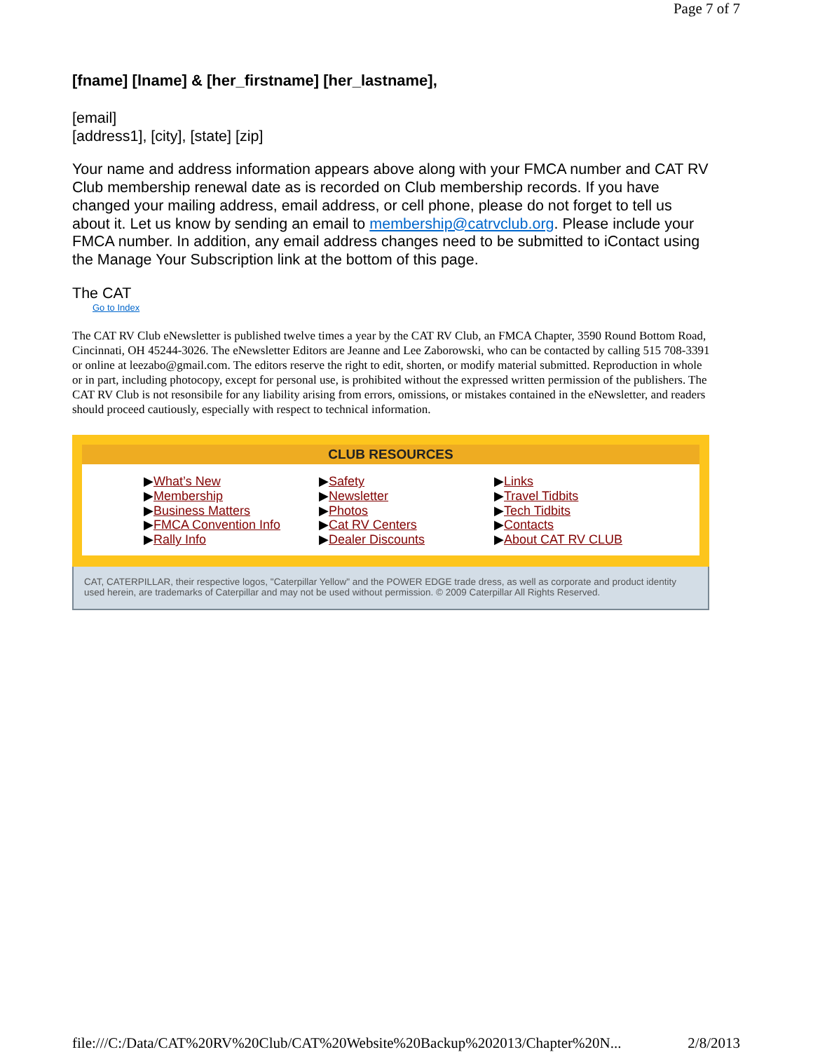Page 7 of 7
[fname] [lname] & [her_firstname] [her_lastname],
[email]
[address1], [city], [state] [zip]
Your name and address information appears above along with your FMCA number and CAT RV Club membership renewal date as is recorded on Club membership records. If you have changed your mailing address, email address, or cell phone, please do not forget to tell us about it. Let us know by sending an email to membership@catrvclub.org. Please include your FMCA number. In addition, any email address changes need to be submitted to iContact using the Manage Your Subscription link at the bottom of this page.
The CAT
Go to Index
The CAT RV Club eNewsletter is published twelve times a year by the CAT RV Club, an FMCA Chapter, 3590 Round Bottom Road, Cincinnati, OH 45244-3026. The eNewsletter Editors are Jeanne and Lee Zaborowski, who can be contacted by calling 515 708-3391 or online at leezabo@gmail.com. The editors reserve the right to edit, shorten, or modify material submitted. Reproduction in whole or in part, including photocopy, except for personal use, is prohibited without the expressed written permission of the publishers. The CAT RV Club is not resonsibile for any liability arising from errors, omissions, or mistakes contained in the eNewsletter, and readers should proceed cautiously, especially with respect to technical information.
CLUB RESOURCES
▶What’s New
▶Membership
▶Business Matters
▶FMCA Convention Info
▶Rally Info
▶Safety
▶Newsletter
▶Photos
▶Cat RV Centers
▶Dealer Discounts
▶Links
▶Travel Tidbits
▶Tech Tidbits
▶Contacts
▶About CAT RV CLUB
CAT, CATERPILLAR, their respective logos, "Caterpillar Yellow" and the POWER EDGE trade dress, as well as corporate and product identity used herein, are trademarks of Caterpillar and may not be used without permission. © 2009 Caterpillar All Rights Reserved.
file:///C:/Data/CAT%20RV%20Club/CAT%20Website%20Backup%202013/Chapter%20N... 2/8/2013